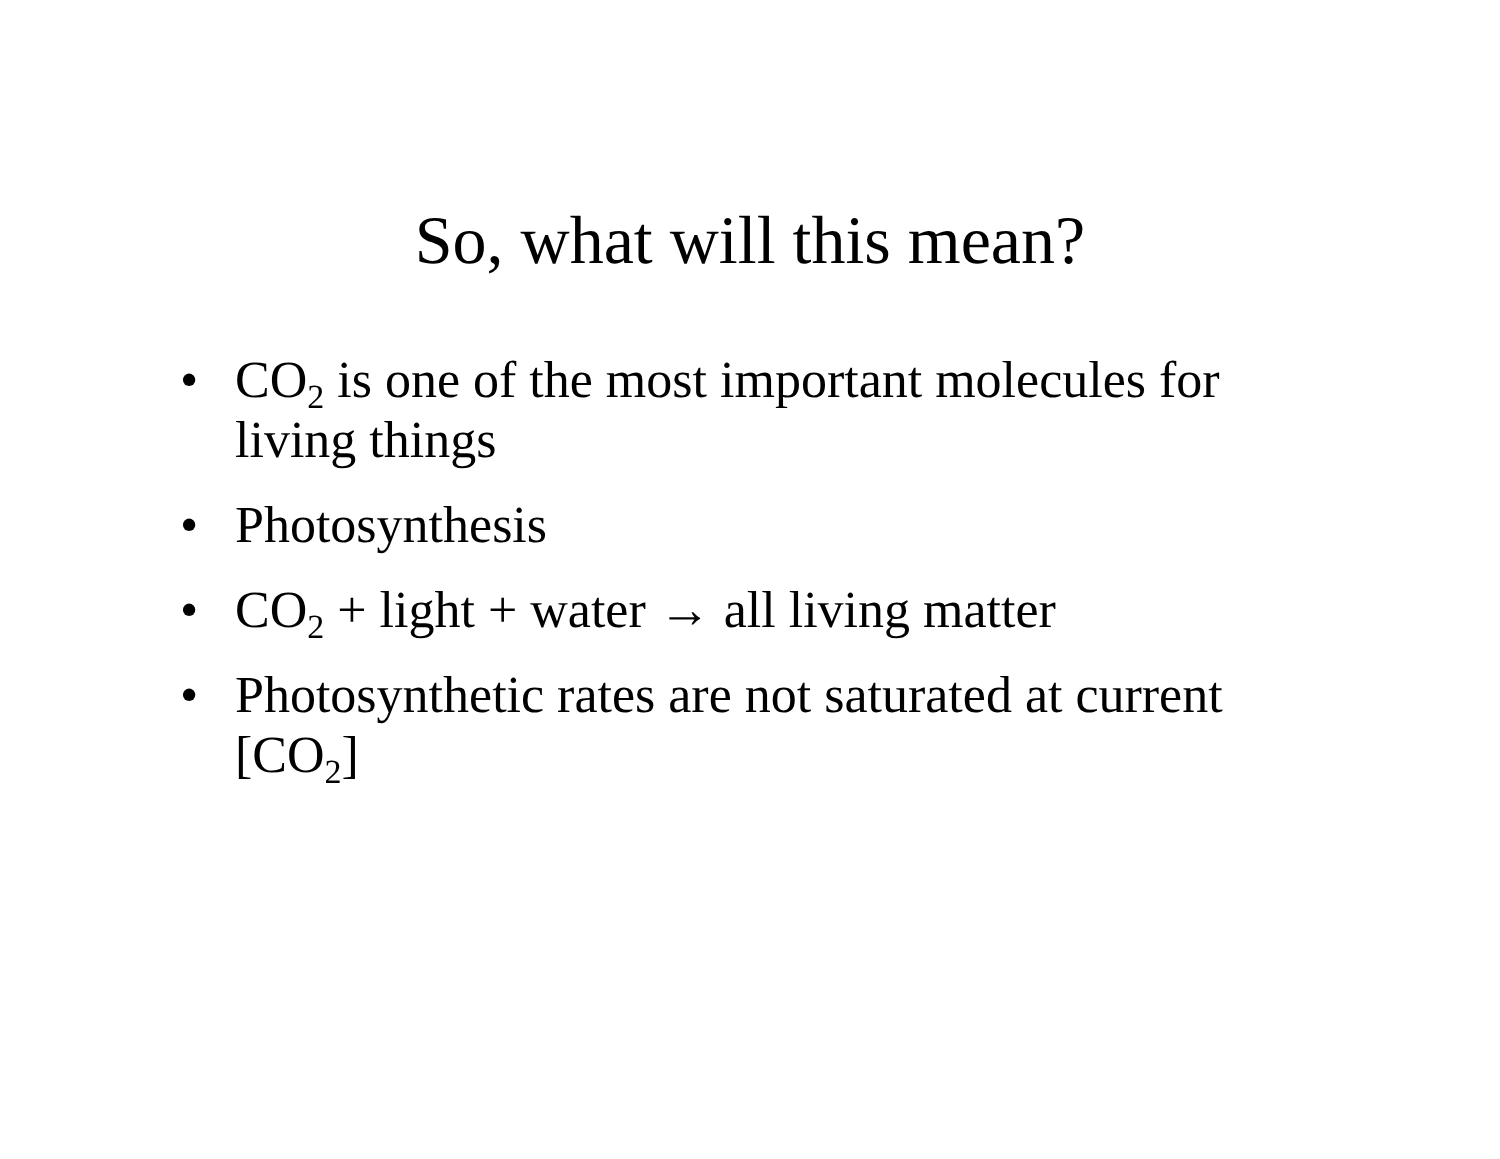So, what will this mean?
• CO<sub>2</sub> is one of the most important molecules for living things
• Photosynthesis
• CO<sub>2</sub> + light + water → all living matter
• Photosynthetic rates are not saturated at current [CO<sub>2</sub>]